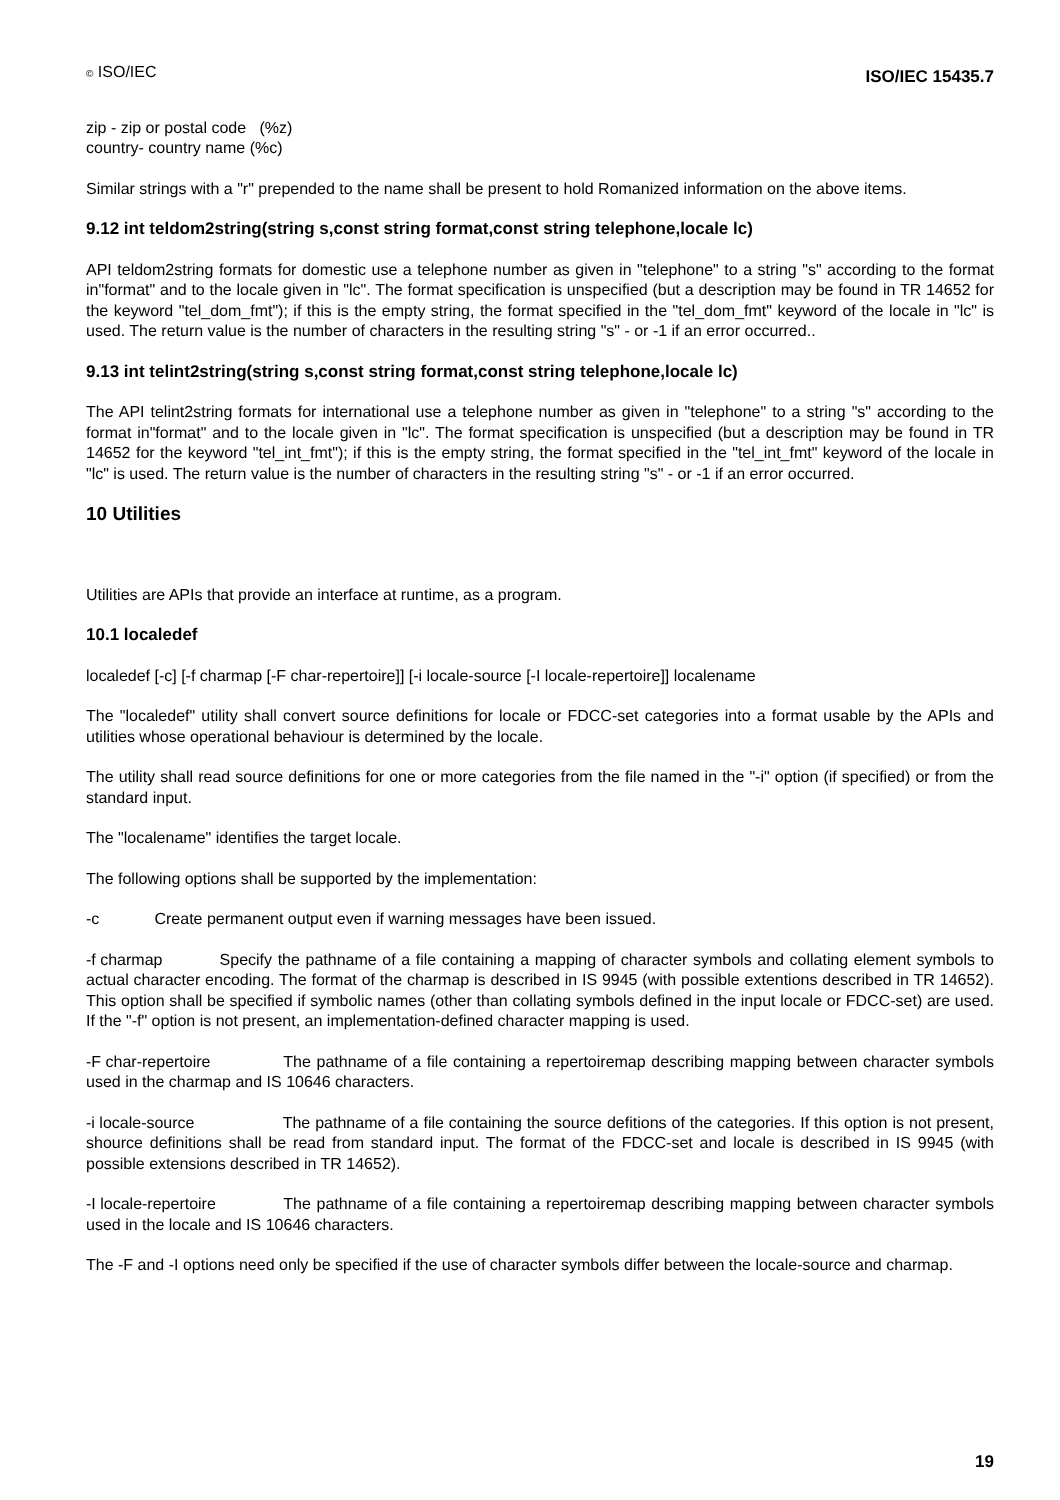© ISO/IEC ISO/IEC 15435.7
zip - zip or postal code (%z)
country- country name (%c)
Similar strings with a "r" prepended to the name shall be present to hold Romanized information on the above items.
9.12 int teldom2string(string s,const string format,const string telephone,locale lc)
API teldom2string formats for domestic use a telephone number as given in "telephone" to a string "s" according to the format in"format" and to the locale given in "lc". The format specification is unspecified (but a description may be found in TR 14652 for the keyword "tel_dom_fmt"); if this is the empty string, the format specified in the "tel_dom_fmt" keyword of the locale in "lc" is used. The return value is the number of characters in the resulting string "s" - or -1 if an error occurred..
9.13 int telint2string(string s,const string format,const string telephone,locale lc)
The API telint2string formats for international use a telephone number as given in "telephone" to a string "s" according to the format in"format" and to the locale given in "lc". The format specification is unspecified (but a description may be found in TR 14652 for the keyword "tel_int_fmt"); if this is the empty string, the format specified in the "tel_int_fmt" keyword of the locale in "lc" is used. The return value is the number of characters in the resulting string "s" - or -1 if an error occurred.
10 Utilities
Utilities are APIs that provide an interface at runtime, as a program.
10.1 localedef
localedef [-c] [-f charmap [-F char-repertoire]] [-i locale-source [-I locale-repertoire]] localename
The "localedef" utility shall convert source definitions for locale or FDCC-set categories into a format usable by the APIs and utilities whose operational behaviour is determined by the locale.
The utility shall read source definitions for one or more categories from the file named in the "-i" option (if specified) or from the standard input.
The "localename" identifies the target locale.
The following options shall be supported by the implementation:
-c Create permanent output even if warning messages have been issued.
-f charmap Specify the pathname of a file containing a mapping of character symbols and collating element symbols to actual character encoding. The format of the charmap is described in IS 9945 (with possible extentions described in TR 14652). This option shall be specified if symbolic names (other than collating symbols defined in the input locale or FDCC-set) are used. If the "-f" option is not present, an implementation-defined character mapping is used.
-F char-repertoire The pathname of a file containing a repertoiremap describing mapping between character symbols used in the charmap and IS 10646 characters.
-i locale-source The pathname of a file containing the source defitions of the categories. If this option is not present, shource definitions shall be read from standard input. The format of the FDCC-set and locale is described in IS 9945 (with possible extensions described in TR 14652).
-I locale-repertoire The pathname of a file containing a repertoiremap describing mapping between character symbols used in the locale and IS 10646 characters.
The -F and -I options need only be specified if the use of character symbols differ between the locale-source and charmap.
19